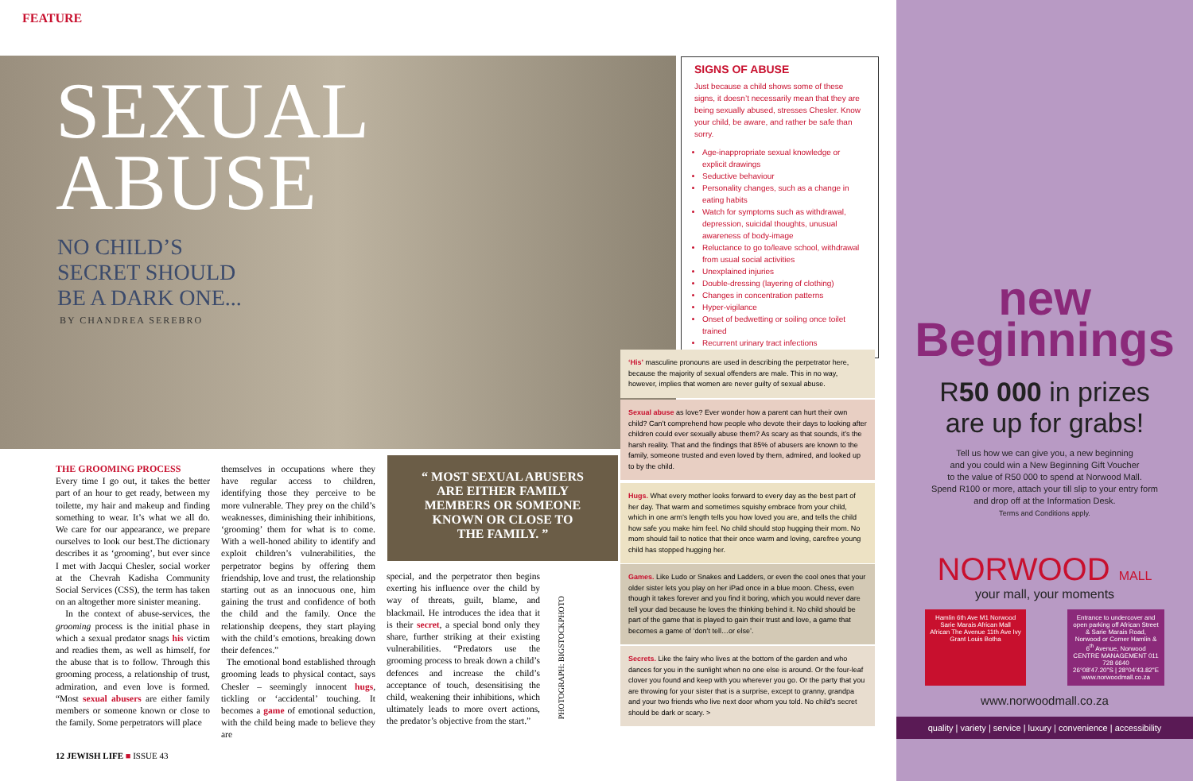FEATURE
SEXUAL
ABUSE
NO CHILD’S
SECRET SHOULD
BE A DARK ONE...
BY CHANDREA SEREBRO
THE GROOMING PROCESS
Every time I go out, it takes the better part of an hour to get ready, between my toilette, my hair and makeup and finding something to wear. It’s what we all do. We care for our appearance, we prepare ourselves to look our best.The dictionary describes it as ‘grooming’, but ever since I met with Jacqui Chesler, social worker at the Chevrah Kadisha Community Social Services (CSS), the term has taken on an altogether more sinister meaning.
In the context of abuse-services, the grooming process is the initial phase in which a sexual predator snags his victim and readies them, as well as himself, for the abuse that is to follow. Through this grooming process, a relationship of trust, admiration, and even love is formed. “Most sexual abusers are either family members or someone known or close to the family. Some perpetrators will place
themselves in occupations where they have regular access to children, identifying those they perceive to be more vulnerable. They prey on the child’s weaknesses, diminishing their inhibitions, ‘grooming’ them for what is to come. With a well-honed ability to identify and exploit children’s vulnerabilities, the perpetrator begins by offering them friendship, love and trust, the relationship starting out as an innocuous one, him gaining the trust and confidence of both the child and the family. Once the relationship deepens, they start playing with the child’s emotions, breaking down their defences.”
The emotional bond established through grooming leads to physical contact, says Chesler – seemingly innocent hugs, tickling or ‘accidental’ touching. It becomes a game of emotional seduction, with the child being made to believe they are
“ MOST SEXUAL ABUSERS
ARE EITHER FAMILY
MEMBERS OR SOMEONE
KNOWN OR CLOSE TO
THE FAMILY. ”
special, and the perpetrator then begins exerting his influence over the child by way of threats, guilt, blame, and blackmail. He introduces the idea that it is their secret, a special bond only they share, further striking at their existing vulnerabilities. “Predators use the grooming process to break down a child’s defences and increase the child’s acceptance of touch, desensitising the child, weakening their inhibitions, which ultimately leads to more overt actions, the predator’s objective from the start.”
PHOTOGRAPH: BIGSTOCKPHOTO
SIGNS OF ABUSE
Just because a child shows some of these signs, it doesn’t necessarily mean that they are being sexually abused, stresses Chesler. Know your child, be aware, and rather be safe than sorry.
Age-inappropriate sexual knowledge or explicit drawings
Seductive behaviour
Personality changes, such as a change in eating habits
Watch for symptoms such as withdrawal, depression, suicidal thoughts, unusual awareness of body-image
Reluctance to go to/leave school, withdrawal from usual social activities
Unexplained injuries
Double-dressing (layering of clothing)
Changes in concentration patterns
Hyper-vigilance
Onset of bedwetting or soiling once toilet trained
Recurrent urinary tract infections
‘His’ masculine pronouns are used in describing the perpetrator here, because the majority of sexual offenders are male. This in no way, however, implies that women are never guilty of sexual abuse.
Sexual abuse as love? Ever wonder how a parent can hurt their own child? Can’t comprehend how people who devote their days to looking after children could ever sexually abuse them? As scary as that sounds, it’s the harsh reality. That and the findings that 85% of abusers are known to the family, someone trusted and even loved by them, admired, and looked up to by the child.
Hugs. What every mother looks forward to every day as the best part of her day. That warm and sometimes squishy embrace from your child, which in one arm’s length tells you how loved you are, and tells the child how safe you make him feel. No child should stop hugging their mom. No mom should fail to notice that their once warm and loving, carefree young child has stopped hugging her.
Games. Like Ludo or Snakes and Ladders, or even the cool ones that your older sister lets you play on her iPad once in a blue moon. Chess, even though it takes forever and you find it boring, which you would never dare tell your dad because he loves the thinking behind it. No child should be part of the game that is played to gain their trust and love, a game that becomes a game of ‘don’t tell…or else’.
Secrets. Like the fairy who lives at the bottom of the garden and who dances for you in the sunlight when no one else is around. Or the four-leaf clover you found and keep with you wherever you go. Or the party that you are throwing for your sister that is a surprise, except to granny, grandpa and your two friends who live next door whom you told. No child’s secret should be dark or scary. >
12 JEWISH LIFE ■ ISSUE 43
new
Beginnings
R50 000 in prizes
are up for grabs!
Tell us how we can give you, a new beginning
and you could win a New Beginning Gift Voucher
to the value of R50 000 to spend at Norwood Mall.
Spend R100 or more, attach your till slip to your entry form
and drop off at the Information Desk.
Terms and Conditions apply.
NORWOOD MALL
your mall, your moments
Hamlin 6th Ave M1 Norwood Sarie Marais African Mall African The Avenue 11th Ave Ivy Grant Louis Botha
Entrance to undercover and open parking off African Street & Sarie Marais Road, Norwood or Corner Hamlin & 6<sup>th</sup> Avenue, Norwood
CENTRE MANAGEMENT 011 728 6640
26°08'47.20"S | 28°04'43.82"E
www.norwoodmall.co.za
www.norwoodmall.co.za
quality | variety | service | luxury | convenience | accessibility